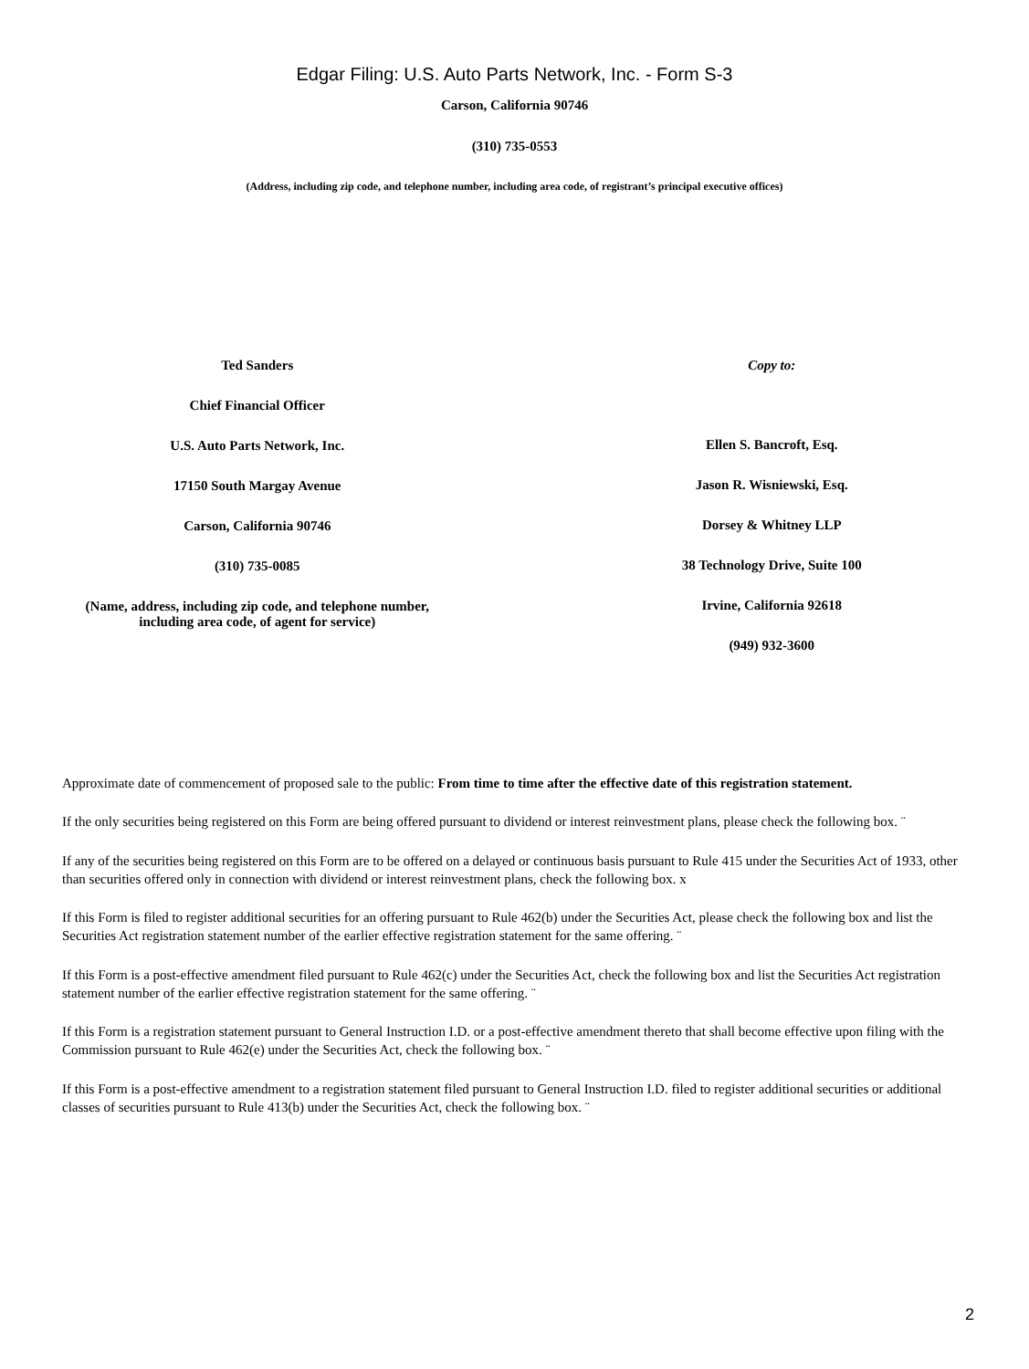Edgar Filing: U.S. Auto Parts Network, Inc. - Form S-3
Carson, California 90746
(310) 735-0553
(Address, including zip code, and telephone number, including area code, of registrant’s principal executive offices)
Ted Sanders
Chief Financial Officer
U.S. Auto Parts Network, Inc.
17150 South Margay Avenue
Carson, California 90746
(310) 735-0085
(Name, address, including zip code, and telephone number, including area code, of agent for service)
Copy to:
Ellen S. Bancroft, Esq.
Jason R. Wisniewski, Esq.
Dorsey & Whitney LLP
38 Technology Drive, Suite 100
Irvine, California 92618
(949) 932-3600
Approximate date of commencement of proposed sale to the public: From time to time after the effective date of this registration statement.
If the only securities being registered on this Form are being offered pursuant to dividend or interest reinvestment plans, please check the following box. ¨
If any of the securities being registered on this Form are to be offered on a delayed or continuous basis pursuant to Rule 415 under the Securities Act of 1933, other than securities offered only in connection with dividend or interest reinvestment plans, check the following box. x
If this Form is filed to register additional securities for an offering pursuant to Rule 462(b) under the Securities Act, please check the following box and list the Securities Act registration statement number of the earlier effective registration statement for the same offering. ¨
If this Form is a post-effective amendment filed pursuant to Rule 462(c) under the Securities Act, check the following box and list the Securities Act registration statement number of the earlier effective registration statement for the same offering. ¨
If this Form is a registration statement pursuant to General Instruction I.D. or a post-effective amendment thereto that shall become effective upon filing with the Commission pursuant to Rule 462(e) under the Securities Act, check the following box. ¨
If this Form is a post-effective amendment to a registration statement filed pursuant to General Instruction I.D. filed to register additional securities or additional classes of securities pursuant to Rule 413(b) under the Securities Act, check the following box. ¨
2